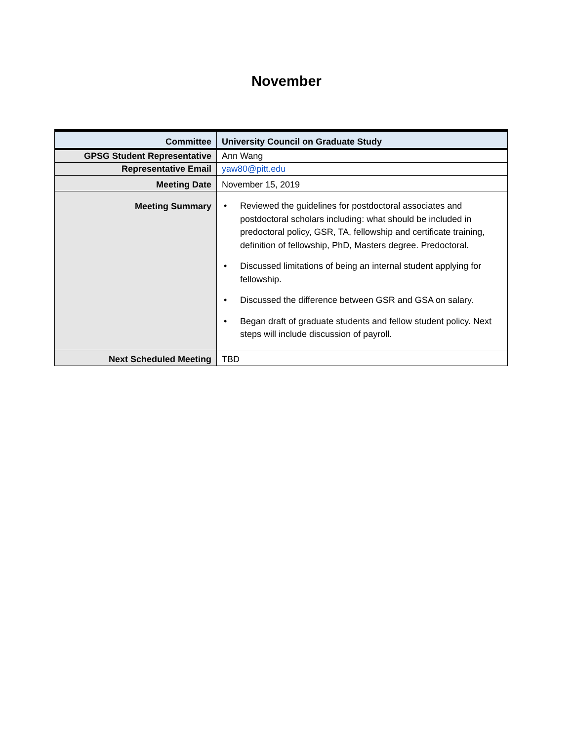November
| Committee | University Council on Graduate Study |
| GPSG Student Representative | Ann Wang |
| Representative Email | yaw80@pitt.edu |
| Meeting Date | November 15, 2019 |
| Meeting Summary | • Reviewed the guidelines for postdoctoral associates and postdoctoral scholars including: what should be included in predoctoral policy, GSR, TA, fellowship and certificate training, definition of fellowship, PhD, Masters degree. Predoctoral. • Discussed limitations of being an internal student applying for fellowship. • Discussed the difference between GSR and GSA on salary. • Began draft of graduate students and fellow student policy. Next steps will include discussion of payroll. |
| Next Scheduled Meeting | TBD |